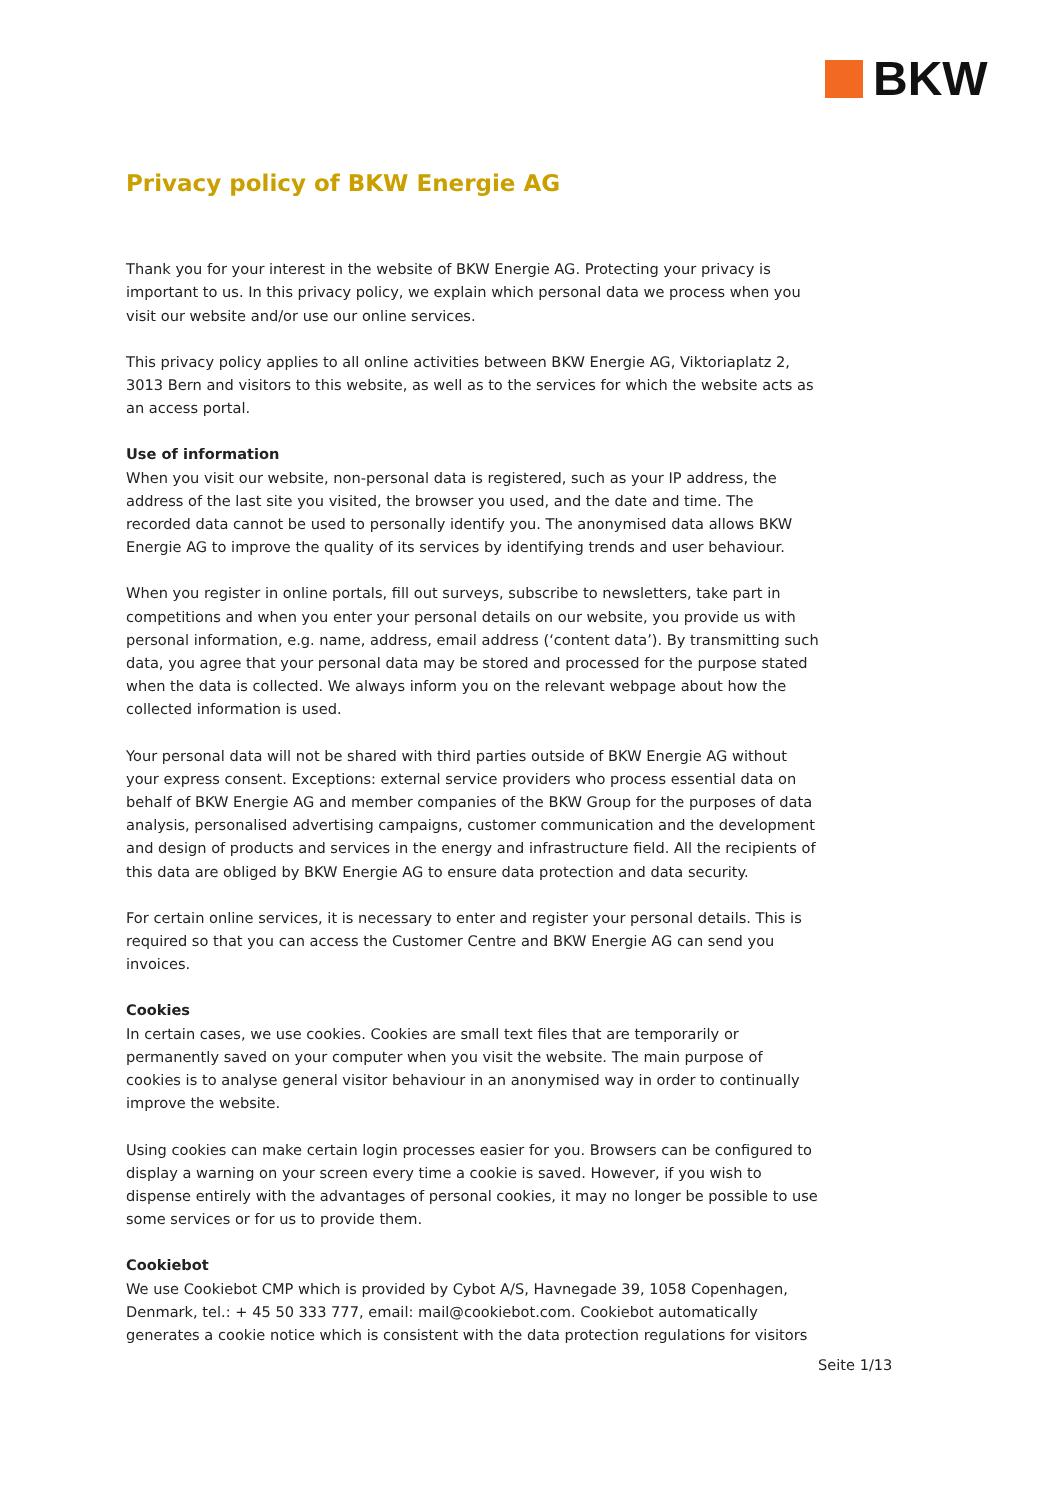BKW
Privacy policy of BKW Energie AG
Thank you for your interest in the website of BKW Energie AG. Protecting your privacy is important to us. In this privacy policy, we explain which personal data we process when you visit our website and/or use our online services.
This privacy policy applies to all online activities between BKW Energie AG, Viktoriaplatz 2, 3013 Bern and visitors to this website, as well as to the services for which the website acts as an access portal.
Use of information
When you visit our website, non-personal data is registered, such as your IP address, the address of the last site you visited, the browser you used, and the date and time. The recorded data cannot be used to personally identify you. The anonymised data allows BKW Energie AG to improve the quality of its services by identifying trends and user behaviour.
When you register in online portals, fill out surveys, subscribe to newsletters, take part in competitions and when you enter your personal details on our website, you provide us with personal information, e.g. name, address, email address (‘content data’). By transmitting such data, you agree that your personal data may be stored and processed for the purpose stated when the data is collected. We always inform you on the relevant webpage about how the collected information is used.
Your personal data will not be shared with third parties outside of BKW Energie AG without your express consent. Exceptions: external service providers who process essential data on behalf of BKW Energie AG and member companies of the BKW Group for the purposes of data analysis, personalised advertising campaigns, customer communication and the development and design of products and services in the energy and infrastructure field. All the recipients of this data are obliged by BKW Energie AG to ensure data protection and data security.
For certain online services, it is necessary to enter and register your personal details. This is required so that you can access the Customer Centre and BKW Energie AG can send you invoices.
Cookies
In certain cases, we use cookies. Cookies are small text files that are temporarily or permanently saved on your computer when you visit the website. The main purpose of cookies is to analyse general visitor behaviour in an anonymised way in order to continually improve the website.
Using cookies can make certain login processes easier for you. Browsers can be configured to display a warning on your screen every time a cookie is saved. However, if you wish to dispense entirely with the advantages of personal cookies, it may no longer be possible to use some services or for us to provide them.
Cookiebot
We use Cookiebot CMP which is provided by Cybot A/S, Havnegade 39, 1058 Copenhagen, Denmark, tel.: + 45 50 333 777, email: mail@cookiebot.com. Cookiebot automatically generates a cookie notice which is consistent with the data protection regulations for visitors
Seite 1/13